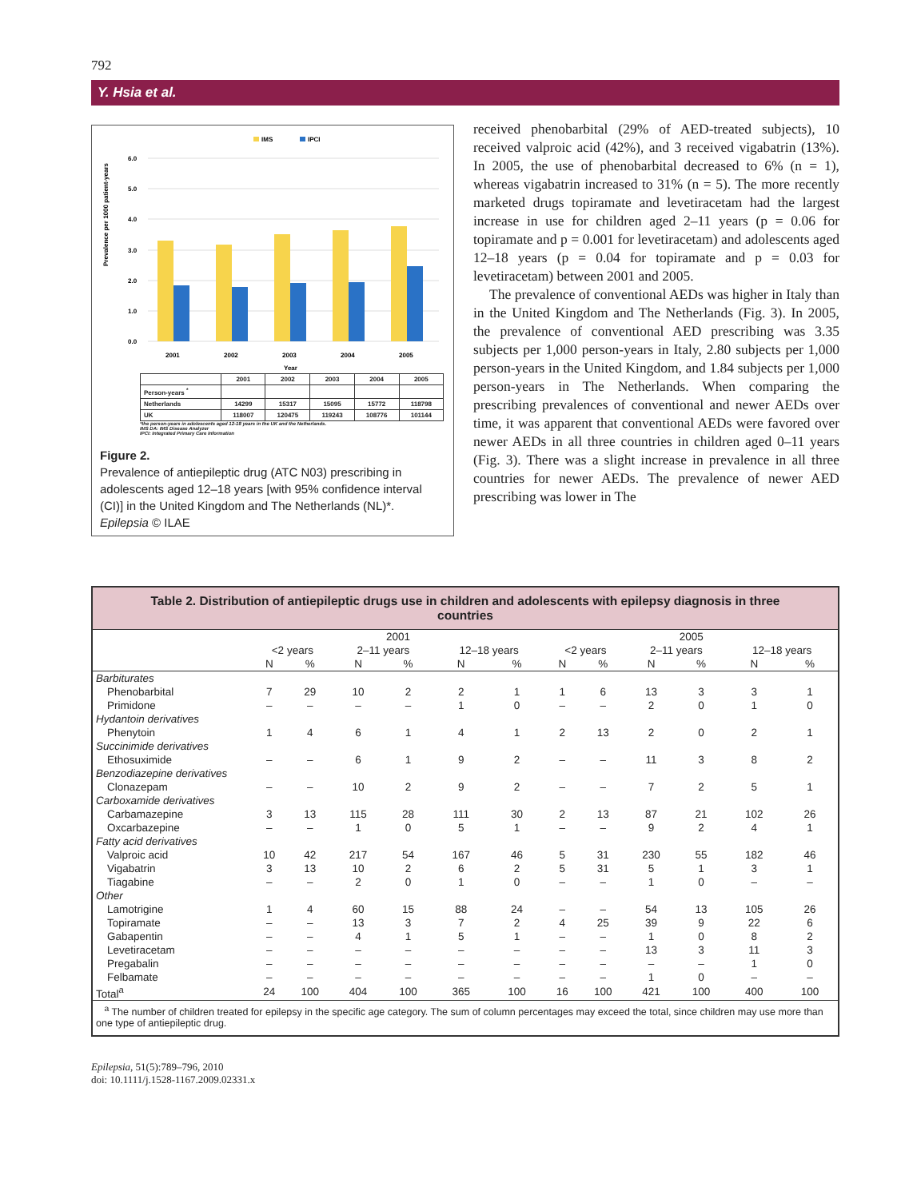792
Y. Hsia et al.
IMS
IPCI
Prevalence per 1000 patient-years
6.0
5.0
4.0
3.0
2.0
1.0
0.0
2001
2002
2003
2004
2005
Year
| | 2001 | 2002 | 2003 | 2004 | 2005 |
| Person-years <sup>*</sup> | | | | | |
| Netherlands | 14299 | 15317 | 15095 | 15772 | 118798 |
| UK | 118007 | 120475 | 119243 | 108776 | 101144 |
*the person-years in adolescents aged 12-18 years in the UK and the Netherlands.
IMS DA: IMS Disease Analyzer
IPCI: Integrated Primary Care Information
Figure 2.
Prevalence of antiepileptic drug (ATC N03) prescribing in adolescents aged 12–18 years [with 95% confidence interval (CI)] in the United Kingdom and The Netherlands (NL)*.
Epilepsia © ILAE
received phenobarbital (29% of AED-treated subjects), 10 received valproic acid (42%), and 3 received vigabatrin (13%). In 2005, the use of phenobarbital decreased to 6% (n = 1), whereas vigabatrin increased to 31% (n = 5). The more recently marketed drugs topiramate and levetiracetam had the largest increase in use for children aged 2–11 years (p = 0.06 for topiramate and p = 0.001 for levetiracetam) and adolescents aged 12–18 years (p = 0.04 for topiramate and p = 0.03 for levetiracetam) between 2001 and 2005.
The prevalence of conventional AEDs was higher in Italy than in the United Kingdom and The Netherlands (Fig. 3). In 2005, the prevalence of conventional AED prescribing was 3.35 subjects per 1,000 person-years in Italy, 2.80 subjects per 1,000 person-years in the United Kingdom, and 1.84 subjects per 1,000 person-years in The Netherlands. When comparing the prescribing prevalences of conventional and newer AEDs over time, it was apparent that conventional AEDs were favored over newer AEDs in all three countries in children aged 0–11 years (Fig. 3). There was a slight increase in prevalence in all three countries for newer AEDs. The prevalence of newer AED prescribing was lower in The
Table 2. Distribution of antiepileptic drugs use in children and adolescents with epilepsy diagnosis in three countries
| | 2001 | | | | | | 2005 | | | | | |
| --- | --- | --- | --- | --- | --- | --- | --- | --- | --- | --- | --- | --- |
| | <2 years | | 2–11 years | | 12–18 years | | <2 years | | 2–11 years | | 12–18 years | |
| | N | % | N | % | N | % | N | % | N | % | N | % |
| Barbiturates | | | | | | | | | | | | |
| Phenobarbital | 7 | 29 | 10 | 2 | 2 | 1 | 1 | 6 | 13 | 3 | 3 | 1 |
| Primidone | – | – | – | – | 1 | 0 | – | – | 2 | 0 | 1 | 0 |
| Hydantoin derivatives | | | | | | | | | | | | |
| Phenytoin | 1 | 4 | 6 | 1 | 4 | 1 | 2 | 13 | 2 | 0 | 2 | 1 |
| Succinimide derivatives | | | | | | | | | | | | |
| Ethosuximide | – | – | 6 | 1 | 9 | 2 | – | – | 11 | 3 | 8 | 2 |
| Benzodiazepine derivatives | | | | | | | | | | | | |
| Clonazepam | – | – | 10 | 2 | 9 | 2 | – | – | 7 | 2 | 5 | 1 |
| Carboxamide derivatives | | | | | | | | | | | | |
| Carbamazepine | 3 | 13 | 115 | 28 | 111 | 30 | 2 | 13 | 87 | 21 | 102 | 26 |
| Oxcarbazepine | – | – | 1 | 0 | 5 | 1 | – | – | 9 | 2 | 4 | 1 |
| Fatty acid derivatives | | | | | | | | | | | | |
| Valproic acid | 10 | 42 | 217 | 54 | 167 | 46 | 5 | 31 | 230 | 55 | 182 | 46 |
| Vigabatrin | 3 | 13 | 10 | 2 | 6 | 2 | 5 | 31 | 5 | 1 | 3 | 1 |
| Tiagabine | – | – | 2 | 0 | 1 | 0 | – | – | 1 | 0 | – | – |
| Other | | | | | | | | | | | | |
| Lamotrigine | 1 | 4 | 60 | 15 | 88 | 24 | – | – | 54 | 13 | 105 | 26 |
| Topiramate | – | – | 13 | 3 | 7 | 2 | 4 | 25 | 39 | 9 | 22 | 6 |
| Gabapentin | – | – | 4 | 1 | 5 | 1 | – | – | 1 | 0 | 8 | 2 |
| Levetiracetam | – | – | – | – | – | – | – | – | 13 | 3 | 11 | 3 |
| Pregabalin | – | – | – | – | – | – | – | – | – | – | 1 | 0 |
| Felbamate | – | – | – | – | – | – | – | – | 1 | 0 | – | – |
| Total<sup>a</sup> | 24 | 100 | 404 | 100 | 365 | 100 | 16 | 100 | 421 | 100 | 400 | 100 |
<sup>a</sup> The number of children treated for epilepsy in the specific age category. The sum of column percentages may exceed the total, since children may use more than one type of antiepileptic drug.
Epilepsia, 51(5):789–796, 2010
doi: 10.1111/j.1528-1167.2009.02331.x